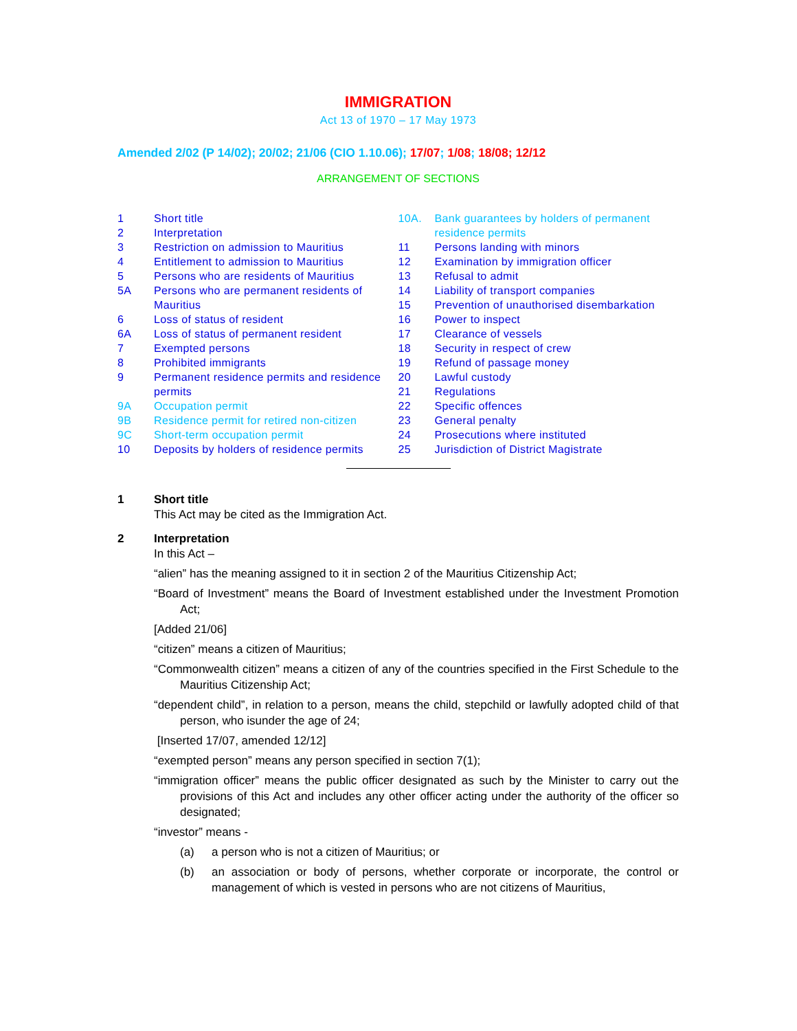IMMIGRATION
Act 13 of 1970 – 17 May 1973
Amended 2/02 (P 14/02); 20/02; 21/06 (CIO 1.10.06); 17/07; 1/08; 18/08; 12/12
ARRANGEMENT OF SECTIONS
1 Short title
2 Interpretation
3 Restriction on admission to Mauritius
4 Entitlement to admission to Mauritius
5 Persons who are residents of Mauritius
5A Persons who are permanent residents of Mauritius
6 Loss of status of resident
6A Loss of status of permanent resident
7 Exempted persons
8 Prohibited immigrants
9 Permanent residence permits and residence permits
9A Occupation permit
9B Residence permit for retired non-citizen
9C Short-term occupation permit
10 Deposits by holders of residence permits
10A. Bank guarantees by holders of permanent residence permits
11 Persons landing with minors
12 Examination by immigration officer
13 Refusal to admit
14 Liability of transport companies
15 Prevention of unauthorised disembarkation
16 Power to inspect
17 Clearance of vessels
18 Security in respect of crew
19 Refund of passage money
20 Lawful custody
21 Regulations
22 Specific offences
23 General penalty
24 Prosecutions where instituted
25 Jurisdiction of District Magistrate
1 Short title
This Act may be cited as the Immigration Act.
2 Interpretation
In this Act –
“alien” has the meaning assigned to it in section 2 of the Mauritius Citizenship Act;
“Board of Investment” means the Board of Investment established under the Investment Promotion Act;
[Added 21/06]
“citizen” means a citizen of Mauritius;
“Commonwealth citizen” means a citizen of any of the countries specified in the First Schedule to the Mauritius Citizenship Act;
“dependent child”, in relation to a person, means the child, stepchild or lawfully adopted child of that person, who isunder the age of 24;
[Inserted 17/07, amended 12/12]
“exempted person” means any person specified in section 7(1);
“immigration officer” means the public officer designated as such by the Minister to carry out the provisions of this Act and includes any other officer acting under the authority of the officer so designated;
“investor” means -
(a) a person who is not a citizen of Mauritius; or
(b) an association or body of persons, whether corporate or incorporate, the control or management of which is vested in persons who are not citizens of Mauritius,